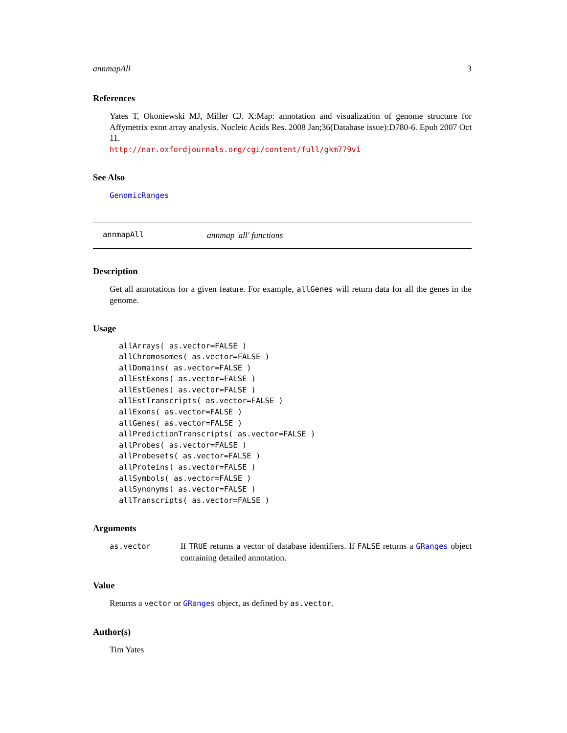annmapAll 3
References
Yates T, Okoniewski MJ, Miller CJ. X:Map: annotation and visualization of genome structure for Affymetrix exon array analysis. Nucleic Acids Res. 2008 Jan;36(Database issue):D780-6. Epub 2007 Oct 11.
http://nar.oxfordjournals.org/cgi/content/full/gkm779v1
See Also
GenomicRanges
annmapAll annmap 'all' functions
Description
Get all annotations for a given feature. For example, allGenes will return data for all the genes in the genome.
Usage
allArrays( as.vector=FALSE )
allChromosomes( as.vector=FALSE )
allDomains( as.vector=FALSE )
allEstExons( as.vector=FALSE )
allEstGenes( as.vector=FALSE )
allEstTranscripts( as.vector=FALSE )
allExons( as.vector=FALSE )
allGenes( as.vector=FALSE )
allPredictionTranscripts( as.vector=FALSE )
allProbes( as.vector=FALSE )
allProbesets( as.vector=FALSE )
allProteins( as.vector=FALSE )
allSymbols( as.vector=FALSE )
allSynonyms( as.vector=FALSE )
allTranscripts( as.vector=FALSE )
Arguments
| as.vector | If TRUE returns a vector of database identifiers. If FALSE returns a GRanges object containing detailed annotation. |
Value
Returns a vector or GRanges object, as defined by as.vector.
Author(s)
Tim Yates